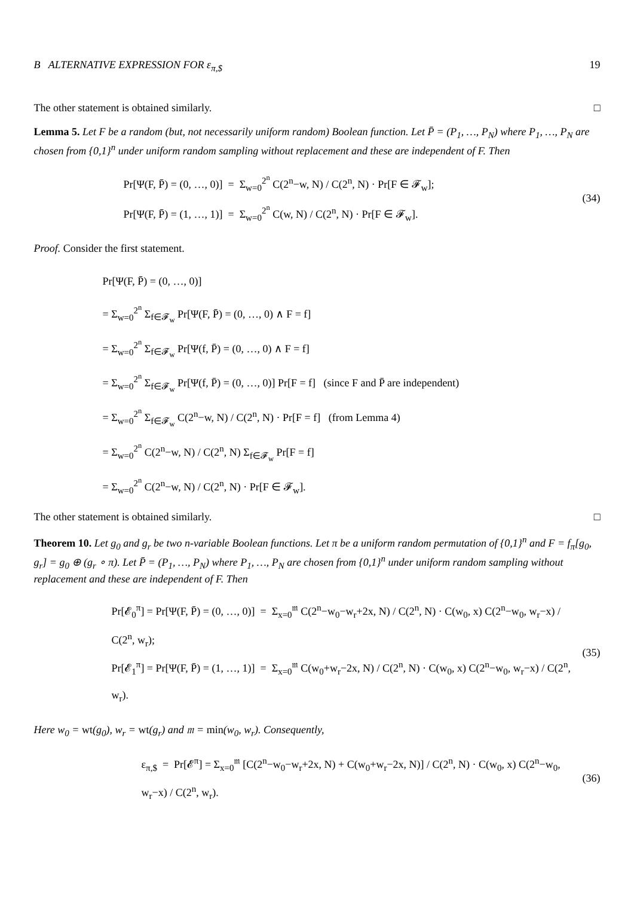B ALTERNATIVE EXPRESSION FOR ε<sub>π,$</sub> 19
The other statement is obtained similarly. □
Lemma 5. Let F be a random (but, not necessarily uniform random) Boolean function. Let P̄ = (P<sub>1</sub>, …, P<sub>N</sub>) where P<sub>1</sub>, …, P<sub>N</sub> are chosen from {0,1}<sup>n</sup> under uniform random sampling without replacement and these are independent of F. Then
Pr[Ψ(F, P̄) = (0, …, 0)] = Σ<sub>w=0</sub><sup>2<sup>n</sup></sup> C(2<sup>n</sup>−w, N) / C(2<sup>n</sup>, N) · Pr[F ∈ 𝓕<sub>w</sub>];
Pr[Ψ(F, P̄) = (1, …, 1)] = Σ<sub>w=0</sub><sup>2<sup>n</sup></sup> C(w, N) / C(2<sup>n</sup>, N) · Pr[F ∈ 𝓕<sub>w</sub>].
(34)
Proof. Consider the first statement.
Pr[Ψ(F, P̄) = (0, …, 0)]
= Σ<sub>w=0</sub><sup>2<sup>n</sup></sup> Σ<sub>f∈𝓕<sub>w</sub></sub> Pr[Ψ(F, P̄) = (0, …, 0) ∧ F = f]
= Σ<sub>w=0</sub><sup>2<sup>n</sup></sup> Σ<sub>f∈𝓕<sub>w</sub></sub> Pr[Ψ(f, P̄) = (0, …, 0) ∧ F = f]
= Σ<sub>w=0</sub><sup>2<sup>n</sup></sup> Σ<sub>f∈𝓕<sub>w</sub></sub> Pr[Ψ(f, P̄) = (0, …, 0)] Pr[F = f] (since F and P̄ are independent)
= Σ<sub>w=0</sub><sup>2<sup>n</sup></sup> Σ<sub>f∈𝓕<sub>w</sub></sub> C(2<sup>n</sup>−w, N) / C(2<sup>n</sup>, N) · Pr[F = f] (from Lemma 4)
= Σ<sub>w=0</sub><sup>2<sup>n</sup></sup> C(2<sup>n</sup>−w, N) / C(2<sup>n</sup>, N) Σ<sub>f∈𝓕<sub>w</sub></sub> Pr[F = f]
= Σ<sub>w=0</sub><sup>2<sup>n</sup></sup> C(2<sup>n</sup>−w, N) / C(2<sup>n</sup>, N) · Pr[F ∈ 𝓕<sub>w</sub>].
The other statement is obtained similarly. □
Theorem 10. Let g<sub>0</sub> and g<sub>r</sub> be two n-variable Boolean functions. Let π be a uniform random permutation of {0,1}<sup>n</sup> and F = f<sub>π</sub>[g<sub>0</sub>, g<sub>r</sub>] = g<sub>0</sub> ⊕ (g<sub>r</sub> ∘ π). Let P̄ = (P<sub>1</sub>, …, P<sub>N</sub>) where P<sub>1</sub>, …, P<sub>N</sub> are chosen from {0,1}<sup>n</sup> under uniform random sampling without replacement and these are independent of F. Then
Pr[𝓔<sub>0</sub><sup>π</sup>] = Pr[Ψ(F, P̄) = (0, …, 0)] = Σ<sub>x=0</sub><sup>𝔪</sup> C(2<sup>n</sup>−w<sub>0</sub>−w<sub>r</sub>+2x, N) / C(2<sup>n</sup>, N) · C(w<sub>0</sub>, x) C(2<sup>n</sup>−w<sub>0</sub>, w<sub>r</sub>−x) / C(2<sup>n</sup>, w<sub>r</sub>);
Pr[𝓔<sub>1</sub><sup>π</sup>] = Pr[Ψ(F, P̄) = (1, …, 1)] = Σ<sub>x=0</sub><sup>𝔪</sup> C(w<sub>0</sub>+w<sub>r</sub>−2x, N) / C(2<sup>n</sup>, N) · C(w<sub>0</sub>, x) C(2<sup>n</sup>−w<sub>0</sub>, w<sub>r</sub>−x) / C(2<sup>n</sup>, w<sub>r</sub>).
(35)
Here w<sub>0</sub> = wt(g<sub>0</sub>), w<sub>r</sub> = wt(g<sub>r</sub>) and 𝔪 = min(w<sub>0</sub>, w<sub>r</sub>). Consequently,
ε<sub>π,$</sub> = Pr[𝓔<sup>π</sup>] = Σ<sub>x=0</sub><sup>𝔪</sup> [C(2<sup>n</sup>−w<sub>0</sub>−w<sub>r</sub>+2x, N) + C(w<sub>0</sub>+w<sub>r</sub>−2x, N)] / C(2<sup>n</sup>, N) · C(w<sub>0</sub>, x) C(2<sup>n</sup>−w<sub>0</sub>, w<sub>r</sub>−x) / C(2<sup>n</sup>, w<sub>r</sub>).
(36)